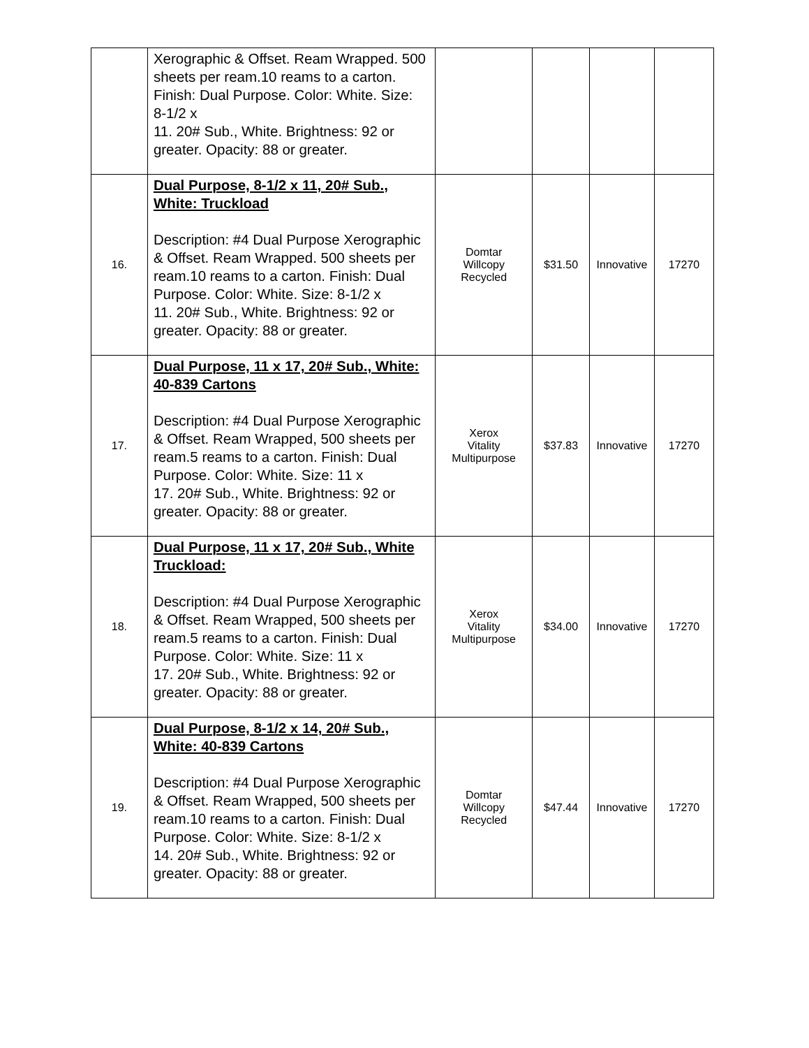| | Xerographic & Offset. Ream Wrapped. 500 sheets per ream.10 reams to a carton. Finish: Dual Purpose. Color: White. Size: 8-1/2 x 11. 20# Sub., White. Brightness: 92 or greater. Opacity: 88 or greater. | | | | |
| 16. | Dual Purpose, 8-1/2 x 11, 20# Sub., White: Truckload Description: #4 Dual Purpose Xerographic & Offset. Ream Wrapped. 500 sheets per ream.10 reams to a carton. Finish: Dual Purpose. Color: White. Size: 8-1/2 x 11. 20# Sub., White. Brightness: 92 or greater. Opacity: 88 or greater. | Domtar Willcopy Recycled | $31.50 | Innovative | 17270 |
| 17. | Dual Purpose, 11 x 17, 20# Sub., White: 40-839 Cartons Description: #4 Dual Purpose Xerographic & Offset. Ream Wrapped, 500 sheets per ream.5 reams to a carton. Finish: Dual Purpose. Color: White. Size: 11 x 17. 20# Sub., White. Brightness: 92 or greater. Opacity: 88 or greater. | Xerox Vitality Multipurpose | $37.83 | Innovative | 17270 |
| 18. | Dual Purpose, 11 x 17, 20# Sub., White Truckload: Description: #4 Dual Purpose Xerographic & Offset. Ream Wrapped, 500 sheets per ream.5 reams to a carton. Finish: Dual Purpose. Color: White. Size: 11 x 17. 20# Sub., White. Brightness: 92 or greater. Opacity: 88 or greater. | Xerox Vitality Multipurpose | $34.00 | Innovative | 17270 |
| 19. | Dual Purpose, 8-1/2 x 14, 20# Sub., White: 40-839 Cartons Description: #4 Dual Purpose Xerographic & Offset. Ream Wrapped, 500 sheets per ream.10 reams to a carton. Finish: Dual Purpose. Color: White. Size: 8-1/2 x 14. 20# Sub., White. Brightness: 92 or greater. Opacity: 88 or greater. | Domtar Willcopy Recycled | $47.44 | Innovative | 17270 |